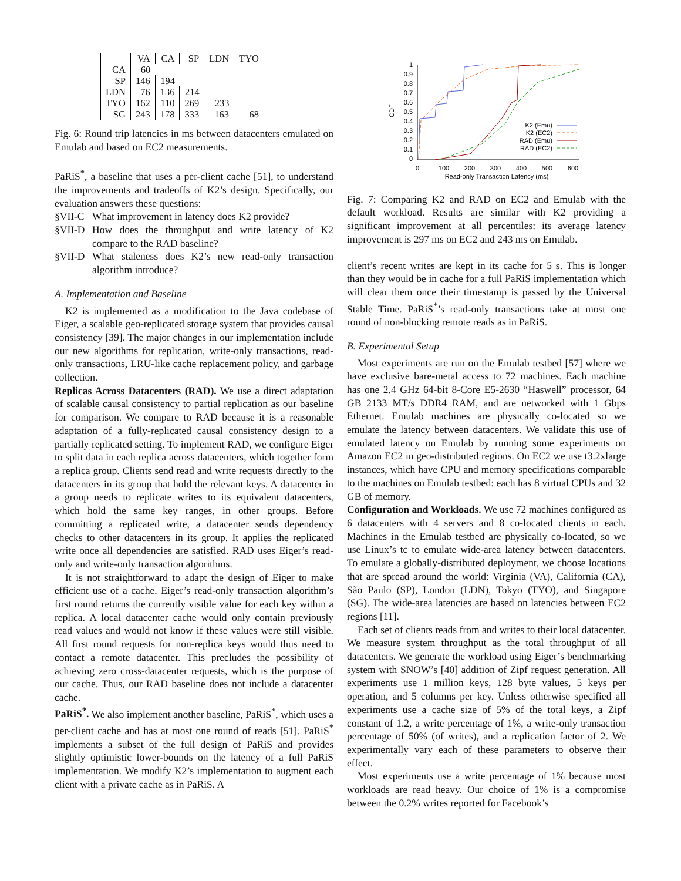| | VA | CA | SP | LDN | TYO | |
| --- | --- | --- | --- | --- | --- | --- |
| CA | 60 | | | | | |
| SP | 146 | 194 | | | | |
| LDN | 76 | 136 | 214 | | | |
| TYO | 162 | 110 | 269 | 233 | | |
| SG | 243 | 178 | 333 | 163 | 68 | |
Fig. 6: Round trip latencies in ms between datacenters emulated on Emulab and based on EC2 measurements.
PaRiS<sup>*</sup>, a baseline that uses a per-client cache [51], to understand the improvements and tradeoffs of K2’s design. Specifically, our evaluation answers these questions:
§VII-C What improvement in latency does K2 provide?
§VII-D How does the throughput and write latency of K2 compare to the RAD baseline?
§VII-D What staleness does K2’s new read-only transaction algorithm introduce?
A. Implementation and Baseline
K2 is implemented as a modification to the Java codebase of Eiger, a scalable geo-replicated storage system that provides causal consistency [39]. The major changes in our implementation include our new algorithms for replication, write-only transactions, read-only transactions, LRU-like cache replacement policy, and garbage collection.
Replicas Across Datacenters (RAD). We use a direct adaptation of scalable causal consistency to partial replication as our baseline for comparison. We compare to RAD because it is a reasonable adaptation of a fully-replicated causal consistency design to a partially replicated setting. To implement RAD, we configure Eiger to split data in each replica across datacenters, which together form a replica group. Clients send read and write requests directly to the datacenters in its group that hold the relevant keys. A datacenter in a group needs to replicate writes to its equivalent datacenters, which hold the same key ranges, in other groups. Before committing a replicated write, a datacenter sends dependency checks to other datacenters in its group. It applies the replicated write once all dependencies are satisfied. RAD uses Eiger’s read-only and write-only transaction algorithms.
It is not straightforward to adapt the design of Eiger to make efficient use of a cache. Eiger’s read-only transaction algorithm’s first round returns the currently visible value for each key within a replica. A local datacenter cache would only contain previously read values and would not know if these values were still visible. All first round requests for non-replica keys would thus need to contact a remote datacenter. This precludes the possibility of achieving zero cross-datacenter requests, which is the purpose of our cache. Thus, our RAD baseline does not include a datacenter cache.
PaRiS<sup>*</sup>. We also implement another baseline, PaRiS<sup>*</sup>, which uses a per-client cache and has at most one round of reads [51]. PaRiS<sup>*</sup> implements a subset of the full design of PaRiS and provides slightly optimistic lower-bounds on the latency of a full PaRiS implementation. We modify K2’s implementation to augment each client with a private cache as in PaRiS. A
1
0.9
0.8
0.7
0.6
0.5
0.4
0.3
0.2
0.1
0
CDF
0
100
200
300
400
500
600
Read-only Transaction Latency (ms)
K2 (Emu)
K2 (EC2)
RAD (Emu)
RAD (EC2)
Fig. 7: Comparing K2 and RAD on EC2 and Emulab with the default workload. Results are similar with K2 providing a significant improvement at all percentiles: its average latency improvement is 297 ms on EC2 and 243 ms on Emulab.
client’s recent writes are kept in its cache for 5 s. This is longer than they would be in cache for a full PaRiS implementation which will clear them once their timestamp is passed by the Universal Stable Time. PaRiS<sup>*</sup>’s read-only transactions take at most one round of non-blocking remote reads as in PaRiS.
B. Experimental Setup
Most experiments are run on the Emulab testbed [57] where we have exclusive bare-metal access to 72 machines. Each machine has one 2.4 GHz 64-bit 8-Core E5-2630 “Haswell” processor, 64 GB 2133 MT/s DDR4 RAM, and are networked with 1 Gbps Ethernet. Emulab machines are physically co-located so we emulate the latency between datacenters. We validate this use of emulated latency on Emulab by running some experiments on Amazon EC2 in geo-distributed regions. On EC2 we use t3.2xlarge instances, which have CPU and memory specifications comparable to the machines on Emulab testbed: each has 8 virtual CPUs and 32 GB of memory.
Configuration and Workloads. We use 72 machines configured as 6 datacenters with 4 servers and 8 co-located clients in each. Machines in the Emulab testbed are physically co-located, so we use Linux’s tc to emulate wide-area latency between datacenters. To emulate a globally-distributed deployment, we choose locations that are spread around the world: Virginia (VA), California (CA), São Paulo (SP), London (LDN), Tokyo (TYO), and Singapore (SG). The wide-area latencies are based on latencies between EC2 regions [11].
Each set of clients reads from and writes to their local datacenter. We measure system throughput as the total throughput of all datacenters. We generate the workload using Eiger’s benchmarking system with SNOW’s [40] addition of Zipf request generation. All experiments use 1 million keys, 128 byte values, 5 keys per operation, and 5 columns per key. Unless otherwise specified all experiments use a cache size of 5% of the total keys, a Zipf constant of 1.2, a write percentage of 1%, a write-only transaction percentage of 50% (of writes), and a replication factor of 2. We experimentally vary each of these parameters to observe their effect.
Most experiments use a write percentage of 1% because most workloads are read heavy. Our choice of 1% is a compromise between the 0.2% writes reported for Facebook’s